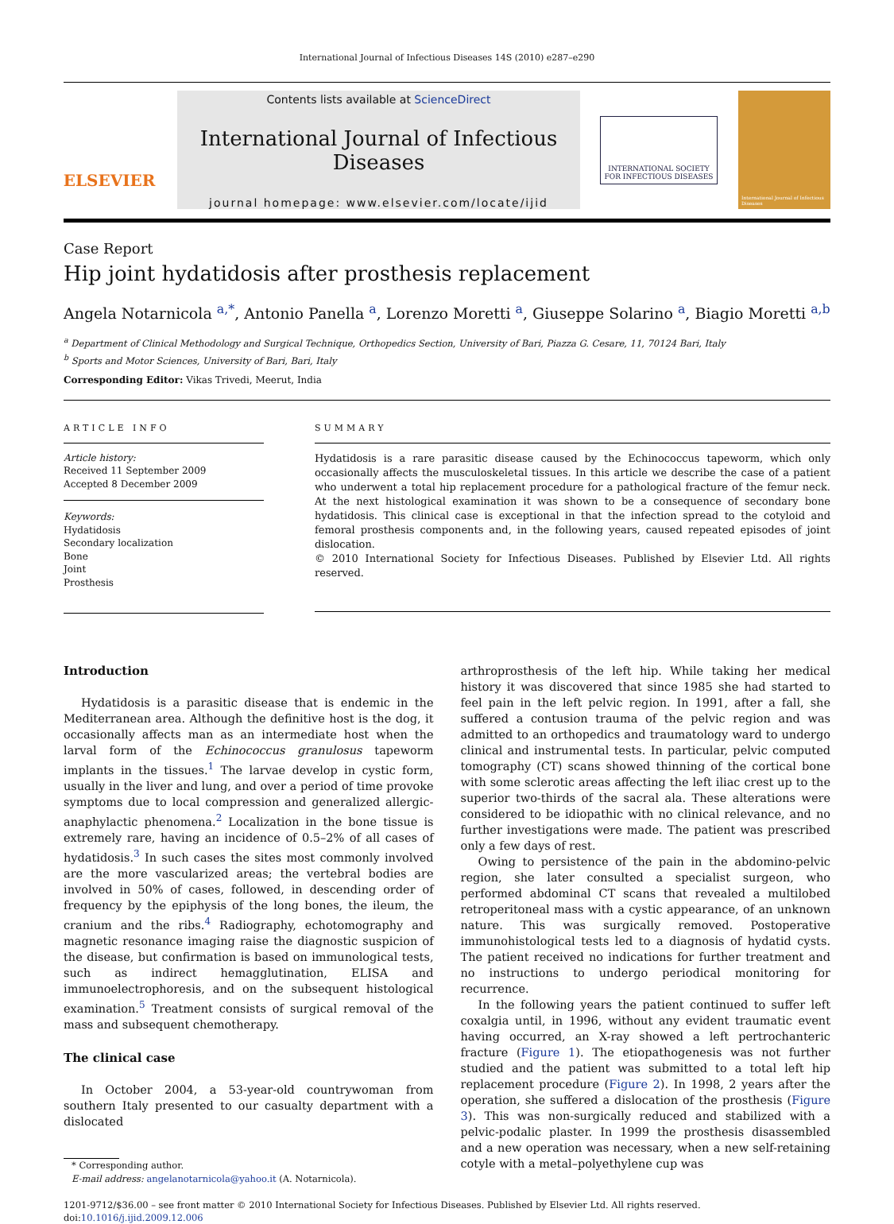International Journal of Infectious Diseases 14S (2010) e287–e290
ELSEVIER
Contents lists available at ScienceDirect
International Journal of Infectious Diseases
journal homepage: www.elsevier.com/locate/ijid
INTERNATIONAL SOCIETY
FOR INFECTIOUS DISEASES
International Journal of Infectious Diseases
Case Report
Hip joint hydatidosis after prosthesis replacement
Angela Notarnicola <sup>a,*</sup>, Antonio Panella <sup>a</sup>, Lorenzo Moretti <sup>a</sup>, Giuseppe Solarino <sup>a</sup>, Biagio Moretti <sup>a,b</sup>
<sup>a</sup> Department of Clinical Methodology and Surgical Technique, Orthopedics Section, University of Bari, Piazza G. Cesare, 11, 70124 Bari, Italy
<sup>b</sup> Sports and Motor Sciences, University of Bari, Bari, Italy
Corresponding Editor: Vikas Trivedi, Meerut, India
ARTICLE INFO
Article history:
Received 11 September 2009
Accepted 8 December 2009
Keywords:
Hydatidosis
Secondary localization
Bone
Joint
Prosthesis
SUMMARY
Hydatidosis is a rare parasitic disease caused by the Echinococcus tapeworm, which only occasionally affects the musculoskeletal tissues. In this article we describe the case of a patient who underwent a total hip replacement procedure for a pathological fracture of the femur neck. At the next histological examination it was shown to be a consequence of secondary bone hydatidosis. This clinical case is exceptional in that the infection spread to the cotyloid and femoral prosthesis components and, in the following years, caused repeated episodes of joint dislocation.
© 2010 International Society for Infectious Diseases. Published by Elsevier Ltd. All rights reserved.
Introduction
Hydatidosis is a parasitic disease that is endemic in the Mediterranean area. Although the definitive host is the dog, it occasionally affects man as an intermediate host when the larval form of the Echinococcus granulosus tapeworm implants in the tissues.<sup>1</sup> The larvae develop in cystic form, usually in the liver and lung, and over a period of time provoke symptoms due to local compression and generalized allergic-anaphylactic phenomena.<sup>2</sup> Localization in the bone tissue is extremely rare, having an incidence of 0.5–2% of all cases of hydatidosis.<sup>3</sup> In such cases the sites most commonly involved are the more vascularized areas; the vertebral bodies are involved in 50% of cases, followed, in descending order of frequency by the epiphysis of the long bones, the ileum, the cranium and the ribs.<sup>4</sup> Radiography, echotomography and magnetic resonance imaging raise the diagnostic suspicion of the disease, but confirmation is based on immunological tests, such as indirect hemagglutination, ELISA and immunoelectrophoresis, and on the subsequent histological examination.<sup>5</sup> Treatment consists of surgical removal of the mass and subsequent chemotherapy.
The clinical case
In October 2004, a 53-year-old countrywoman from southern Italy presented to our casualty department with a dislocated
* Corresponding author.
E-mail address: angelanotarnicola@yahoo.it (A. Notarnicola).
arthroprosthesis of the left hip. While taking her medical history it was discovered that since 1985 she had started to feel pain in the left pelvic region. In 1991, after a fall, she suffered a contusion trauma of the pelvic region and was admitted to an orthopedics and traumatology ward to undergo clinical and instrumental tests. In particular, pelvic computed tomography (CT) scans showed thinning of the cortical bone with some sclerotic areas affecting the left iliac crest up to the superior two-thirds of the sacral ala. These alterations were considered to be idiopathic with no clinical relevance, and no further investigations were made. The patient was prescribed only a few days of rest.
Owing to persistence of the pain in the abdomino-pelvic region, she later consulted a specialist surgeon, who performed abdominal CT scans that revealed a multilobed retroperitoneal mass with a cystic appearance, of an unknown nature. This was surgically removed. Postoperative immunohistological tests led to a diagnosis of hydatid cysts. The patient received no indications for further treatment and no instructions to undergo periodical monitoring for recurrence.
In the following years the patient continued to suffer left coxalgia until, in 1996, without any evident traumatic event having occurred, an X-ray showed a left pertrochanteric fracture (Figure 1). The etiopathogenesis was not further studied and the patient was submitted to a total left hip replacement procedure (Figure 2). In 1998, 2 years after the operation, she suffered a dislocation of the prosthesis (Figure 3). This was non-surgically reduced and stabilized with a pelvic-podalic plaster. In 1999 the prosthesis disassembled and a new operation was necessary, when a new self-retaining cotyle with a metal–polyethylene cup was
1201-9712/$36.00 – see front matter © 2010 International Society for Infectious Diseases. Published by Elsevier Ltd. All rights reserved.
doi:10.1016/j.ijid.2009.12.006